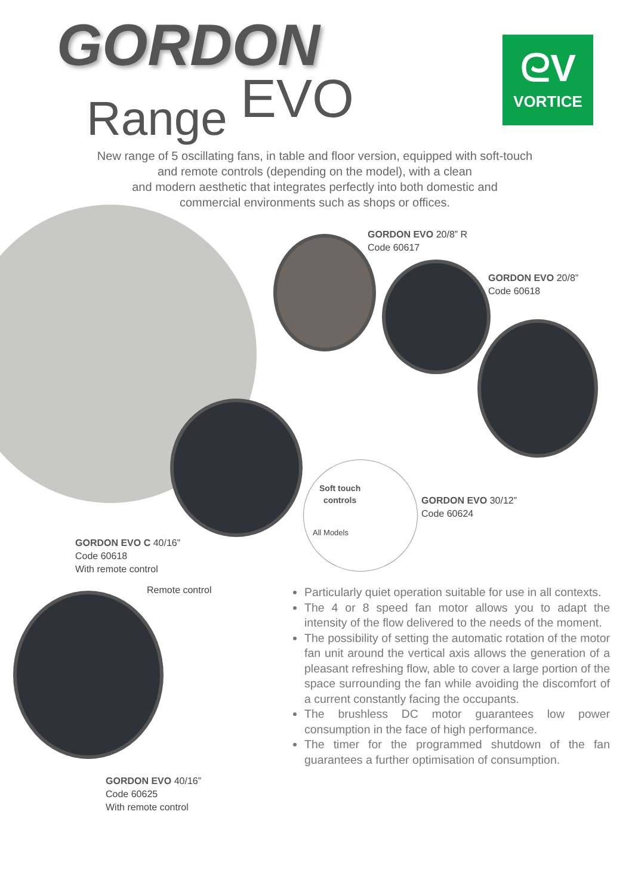GORDON
Range EVO
ᘓV
VORTICE
New range of 5 oscillating fans, in table and floor version, equipped with soft-touch
and remote controls (depending on the model), with a clean
and modern aesthetic that integrates perfectly into both domestic and
commercial environments such as shops or offices.
GORDON EVO 20/8” R
Code 60617
GORDON EVO 20/8”
Code 60618
GORDON EVO 30/12”
Code 60624
Soft touch
controls
All Models
GORDON EVO C 40/16”
Code 60618
With remote control
Remote control
GORDON EVO 40/16”
Code 60625
With remote control
Particularly quiet operation suitable for use in all contexts.
The 4 or 8 speed fan motor allows you to adapt the intensity of the flow delivered to the needs of the moment.
The possibility of setting the automatic rotation of the motor fan unit around the vertical axis allows the generation of a pleasant refreshing flow, able to cover a large portion of the space surrounding the fan while avoiding the discomfort of a current constantly facing the occupants.
The brushless DC motor guarantees low power consumption in the face of high performance.
The timer for the programmed shutdown of the fan guarantees a further optimisation of consumption.